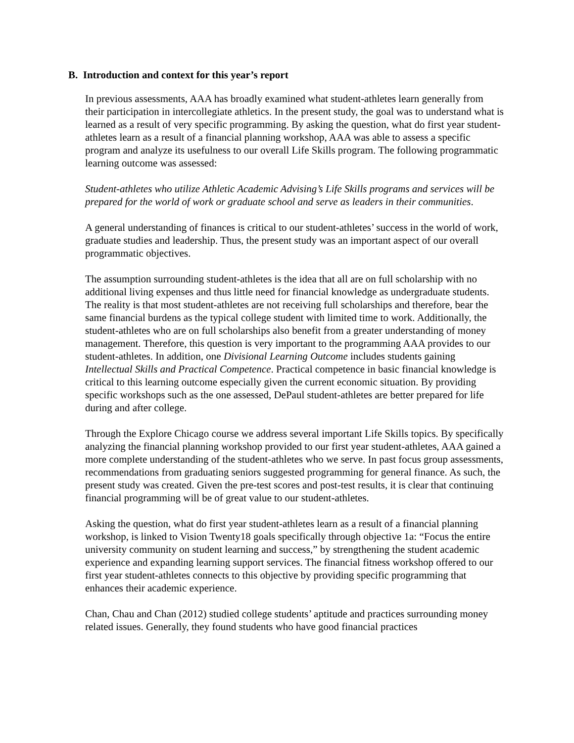B. Introduction and context for this year’s report
In previous assessments, AAA has broadly examined what student-athletes learn generally from their participation in intercollegiate athletics. In the present study, the goal was to understand what is learned as a result of very specific programming. By asking the question, what do first year student-athletes learn as a result of a financial planning workshop, AAA was able to assess a specific program and analyze its usefulness to our overall Life Skills program. The following programmatic learning outcome was assessed:
Student-athletes who utilize Athletic Academic Advising’s Life Skills programs and services will be prepared for the world of work or graduate school and serve as leaders in their communities.
A general understanding of finances is critical to our student-athletes’ success in the world of work, graduate studies and leadership. Thus, the present study was an important aspect of our overall programmatic objectives.
The assumption surrounding student-athletes is the idea that all are on full scholarship with no additional living expenses and thus little need for financial knowledge as undergraduate students. The reality is that most student-athletes are not receiving full scholarships and therefore, bear the same financial burdens as the typical college student with limited time to work. Additionally, the student-athletes who are on full scholarships also benefit from a greater understanding of money management. Therefore, this question is very important to the programming AAA provides to our student-athletes. In addition, one Divisional Learning Outcome includes students gaining Intellectual Skills and Practical Competence. Practical competence in basic financial knowledge is critical to this learning outcome especially given the current economic situation. By providing specific workshops such as the one assessed, DePaul student-athletes are better prepared for life during and after college.
Through the Explore Chicago course we address several important Life Skills topics. By specifically analyzing the financial planning workshop provided to our first year student-athletes, AAA gained a more complete understanding of the student-athletes who we serve. In past focus group assessments, recommendations from graduating seniors suggested programming for general finance. As such, the present study was created. Given the pre-test scores and post-test results, it is clear that continuing financial programming will be of great value to our student-athletes.
Asking the question, what do first year student-athletes learn as a result of a financial planning workshop, is linked to Vision Twenty18 goals specifically through objective 1a: “Focus the entire university community on student learning and success,” by strengthening the student academic experience and expanding learning support services. The financial fitness workshop offered to our first year student-athletes connects to this objective by providing specific programming that enhances their academic experience.
Chan, Chau and Chan (2012) studied college students’ aptitude and practices surrounding money related issues. Generally, they found students who have good financial practices